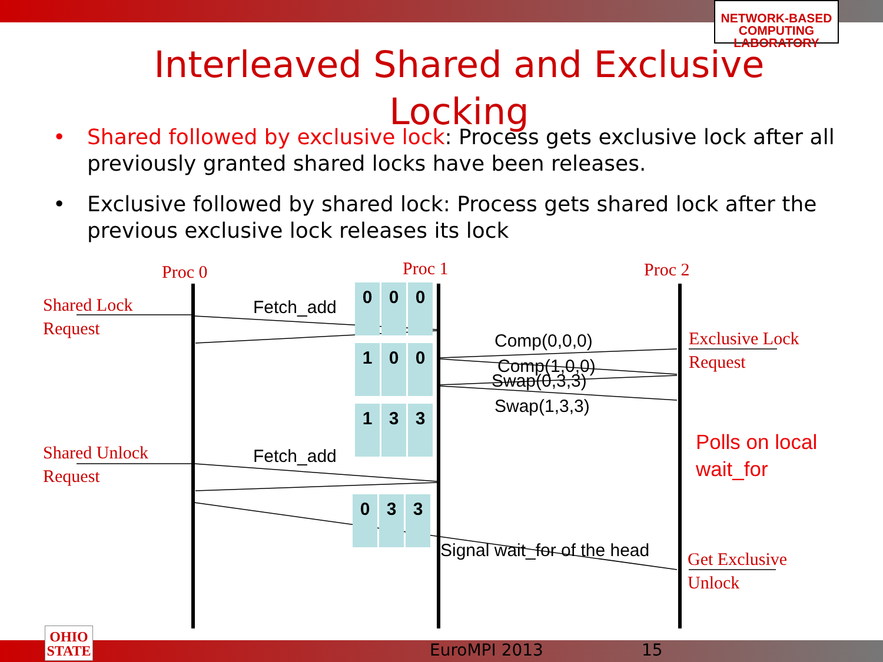NETWORK-BASED COMPUTING LABORATORY
Interleaved Shared and Exclusive Locking
• Shared followed by exclusive lock: Process gets exclusive lock after all previously granted shared locks have been releases.
• Exclusive followed by shared lock: Process gets shared lock after the previous exclusive lock releases its lock
Proc 0 Proc 1 Proc 2
Shared Lock
Request
Shared Unlock
Request
Exclusive Lock
Request
Get Exclusive
Unlock
Polls on local
wait_for
Fetch_add
Fetch_add
Comp(0,0,0)
Comp(1,0,0)
Swap(0,3,3)
Swap(1,3,3)
Signal wait_for of the head
0 0 0
1 0 0
1 3 3
0 3 3
OHIO
STATE
EuroMPI 2013 15